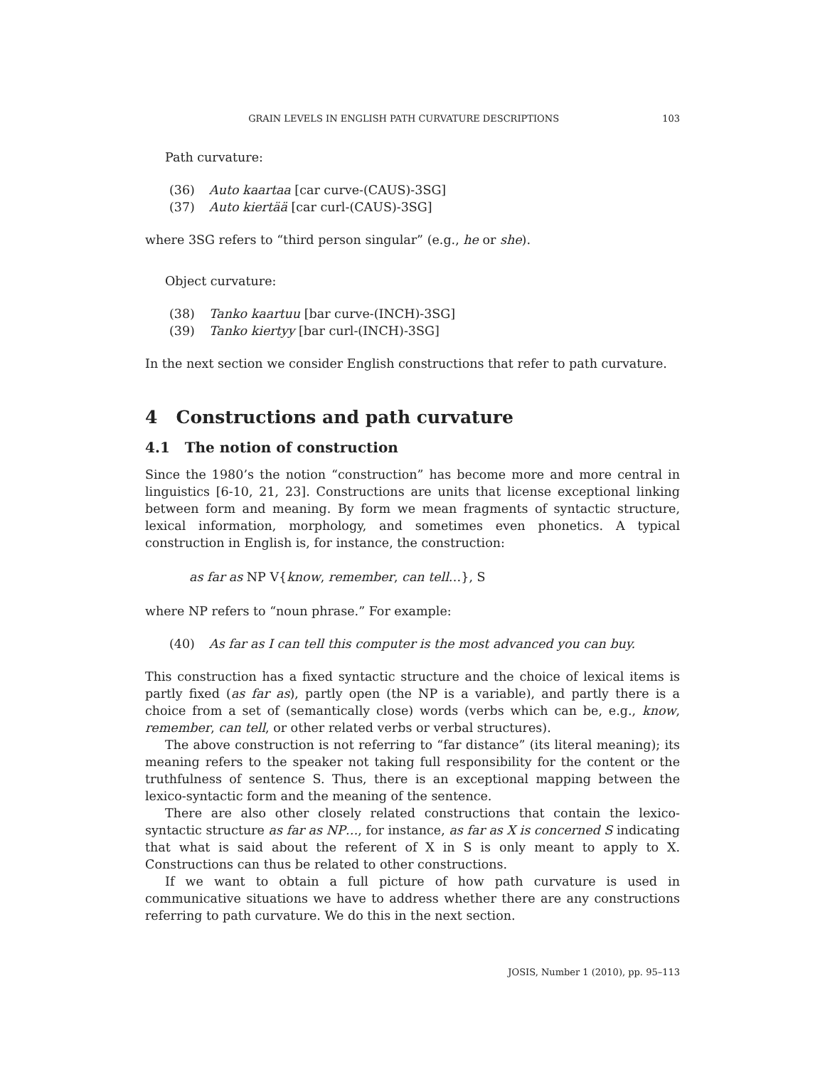GRAIN LEVELS IN ENGLISH PATH CURVATURE DESCRIPTIONS 103
Path curvature:
(36) Auto kaartaa [car curve-(CAUS)-3SG]
(37) Auto kiertää [car curl-(CAUS)-3SG]
where 3SG refers to “third person singular” (e.g., he or she).
Object curvature:
(38) Tanko kaartuu [bar curve-(INCH)-3SG]
(39) Tanko kiertyy [bar curl-(INCH)-3SG]
In the next section we consider English constructions that refer to path curvature.
4 Constructions and path curvature
4.1 The notion of construction
Since the 1980’s the notion “construction” has become more and more central in linguistics [6-10, 21, 23]. Constructions are units that license exceptional linking between form and meaning. By form we mean fragments of syntactic structure, lexical information, morphology, and sometimes even phonetics. A typical construction in English is, for instance, the construction:
as far as NP V{know, remember, can tell…}, S
where NP refers to “noun phrase.” For example:
(40) As far as I can tell this computer is the most advanced you can buy.
This construction has a fixed syntactic structure and the choice of lexical items is partly fixed (as far as), partly open (the NP is a variable), and partly there is a choice from a set of (semantically close) words (verbs which can be, e.g., know, remember, can tell, or other related verbs or verbal structures).
The above construction is not referring to “far distance” (its literal meaning); its meaning refers to the speaker not taking full responsibility for the content or the truthfulness of sentence S. Thus, there is an exceptional mapping between the lexico-syntactic form and the meaning of the sentence.
There are also other closely related constructions that contain the lexico-syntactic structure as far as NP…, for instance, as far as X is concerned S indicating that what is said about the referent of X in S is only meant to apply to X. Constructions can thus be related to other constructions.
If we want to obtain a full picture of how path curvature is used in communicative situations we have to address whether there are any constructions referring to path curvature. We do this in the next section.
JOSIS, Number 1 (2010), pp. 95–113